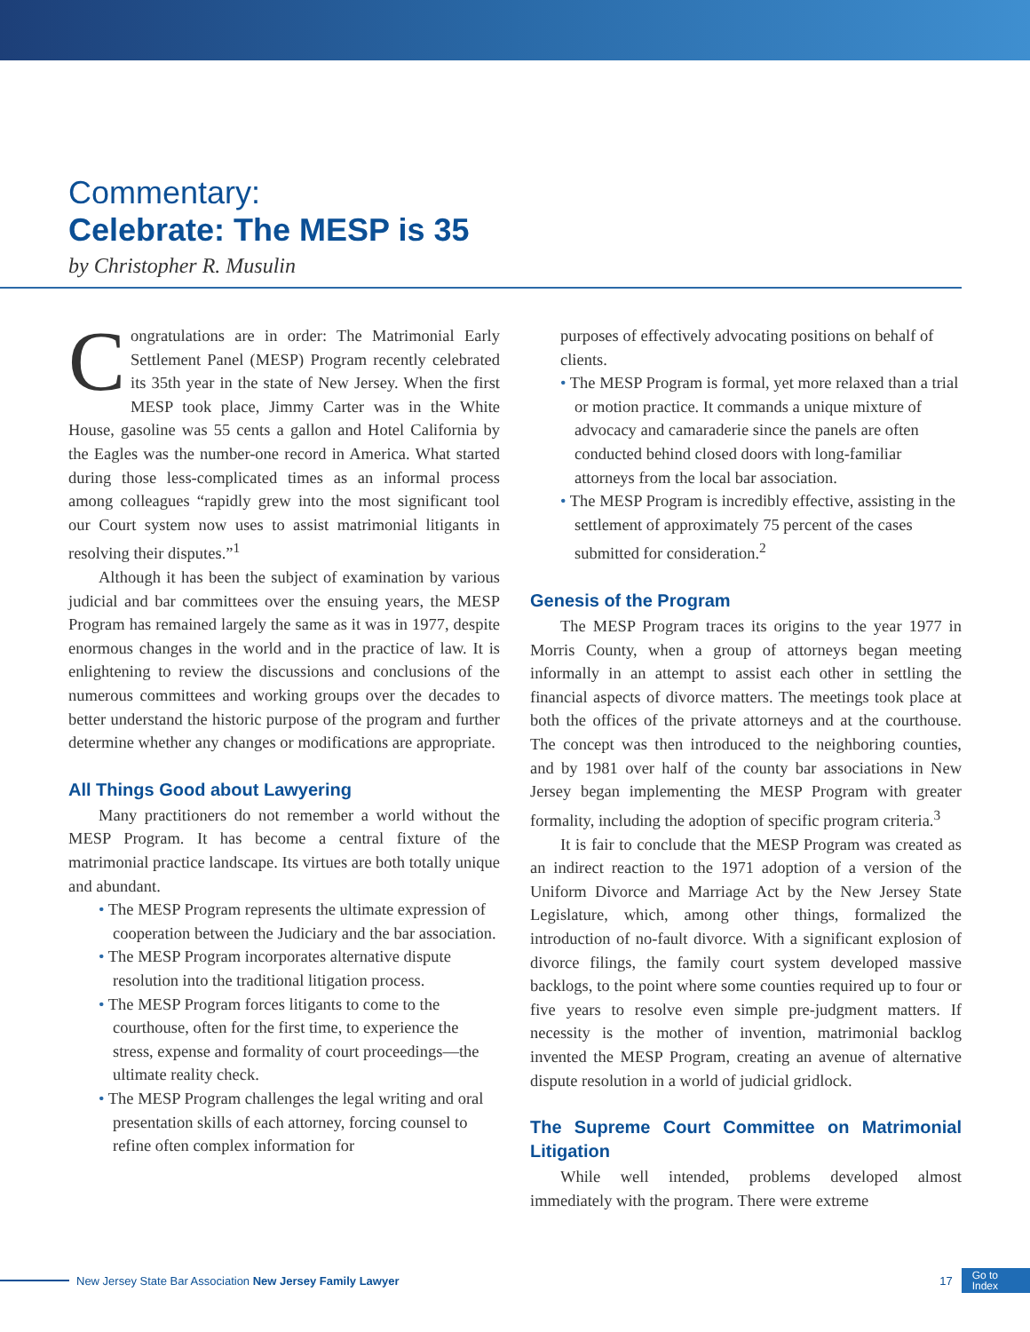Commentary:
Celebrate: The MESP is 35
by Christopher R. Musulin
Congratulations are in order: The Matrimonial Early Settlement Panel (MESP) Program recently celebrated its 35th year in the state of New Jersey. When the first MESP took place, Jimmy Carter was in the White House, gasoline was 55 cents a gallon and Hotel California by the Eagles was the number-one record in America. What started during those less-complicated times as an informal process among colleagues “rapidly grew into the most significant tool our Court system now uses to assist matrimonial litigants in resolving their disputes.”<sup>1</sup>
Although it has been the subject of examination by various judicial and bar committees over the ensuing years, the MESP Program has remained largely the same as it was in 1977, despite enormous changes in the world and in the practice of law. It is enlightening to review the discussions and conclusions of the numerous committees and working groups over the decades to better understand the historic purpose of the program and further determine whether any changes or modifications are appropriate.
All Things Good about Lawyering
Many practitioners do not remember a world without the MESP Program. It has become a central fixture of the matrimonial practice landscape. Its virtues are both totally unique and abundant.
• The MESP Program represents the ultimate expression of cooperation between the Judiciary and the bar association.
• The MESP Program incorporates alternative dispute resolution into the traditional litigation process.
• The MESP Program forces litigants to come to the courthouse, often for the first time, to experience the stress, expense and formality of court proceedings—the ultimate reality check.
• The MESP Program challenges the legal writing and oral presentation skills of each attorney, forcing counsel to refine often complex information for
purposes of effectively advocating positions on behalf of clients.
• The MESP Program is formal, yet more relaxed than a trial or motion practice. It commands a unique mixture of advocacy and camaraderie since the panels are often conducted behind closed doors with long-familiar attorneys from the local bar association.
• The MESP Program is incredibly effective, assisting in the settlement of approximately 75 percent of the cases submitted for consideration.<sup>2</sup>
Genesis of the Program
The MESP Program traces its origins to the year 1977 in Morris County, when a group of attorneys began meeting informally in an attempt to assist each other in settling the financial aspects of divorce matters. The meetings took place at both the offices of the private attorneys and at the courthouse. The concept was then introduced to the neighboring counties, and by 1981 over half of the county bar associations in New Jersey began implementing the MESP Program with greater formality, including the adoption of specific program criteria.<sup>3</sup>
It is fair to conclude that the MESP Program was created as an indirect reaction to the 1971 adoption of a version of the Uniform Divorce and Marriage Act by the New Jersey State Legislature, which, among other things, formalized the introduction of no-fault divorce. With a significant explosion of divorce filings, the family court system developed massive backlogs, to the point where some counties required up to four or five years to resolve even simple pre-judgment matters. If necessity is the mother of invention, matrimonial backlog invented the MESP Program, creating an avenue of alternative dispute resolution in a world of judicial gridlock.
The Supreme Court Committee on Matrimonial Litigation
While well intended, problems developed almost immediately with the program. There were extreme
New Jersey State Bar Association New Jersey Family Lawyer 17 Go to
Index